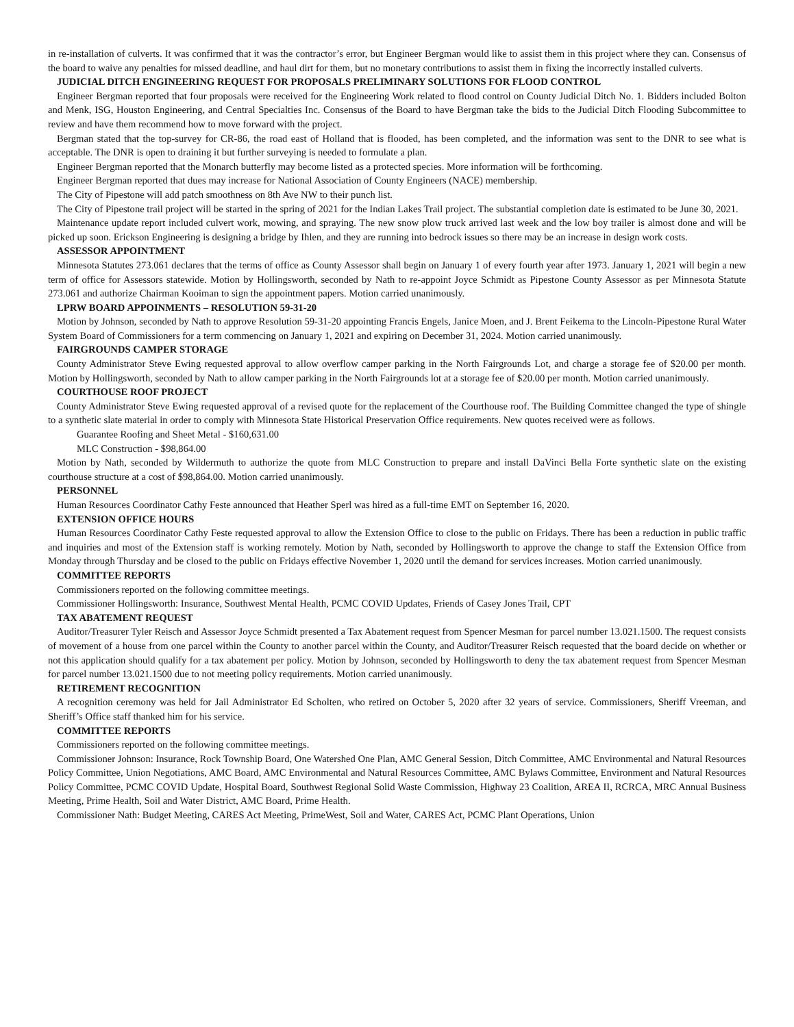in re-installation of culverts. It was confirmed that it was the contractor’s error, but Engineer Bergman would like to assist them in this project where they can. Consensus of the board to waive any penalties for missed deadline, and haul dirt for them, but no monetary contributions to assist them in fixing the incorrectly installed culverts.
JUDICIAL DITCH ENGINEERING REQUEST FOR PROPOSALS PRELIMINARY SOLUTIONS FOR FLOOD CONTROL
Engineer Bergman reported that four proposals were received for the Engineering Work related to flood control on County Judicial Ditch No. 1. Bidders included Bolton and Menk, ISG, Houston Engineering, and Central Specialties Inc. Consensus of the Board to have Bergman take the bids to the Judicial Ditch Flooding Subcommittee to review and have them recommend how to move forward with the project.
Bergman stated that the top-survey for CR-86, the road east of Holland that is flooded, has been completed, and the information was sent to the DNR to see what is acceptable. The DNR is open to draining it but further surveying is needed to formulate a plan.
Engineer Bergman reported that the Monarch butterfly may become listed as a protected species. More information will be forthcoming.
Engineer Bergman reported that dues may increase for National Association of County Engineers (NACE) membership.
The City of Pipestone will add patch smoothness on 8th Ave NW to their punch list.
The City of Pipestone trail project will be started in the spring of 2021 for the Indian Lakes Trail project. The substantial completion date is estimated to be June 30, 2021.
Maintenance update report included culvert work, mowing, and spraying. The new snow plow truck arrived last week and the low boy trailer is almost done and will be picked up soon. Erickson Engineering is designing a bridge by Ihlen, and they are running into bedrock issues so there may be an increase in design work costs.
ASSESSOR APPOINTMENT
Minnesota Statutes 273.061 declares that the terms of office as County Assessor shall begin on January 1 of every fourth year after 1973. January 1, 2021 will begin a new term of office for Assessors statewide. Motion by Hollingsworth, seconded by Nath to re-appoint Joyce Schmidt as Pipestone County Assessor as per Minnesota Statute 273.061 and authorize Chairman Kooiman to sign the appointment papers. Motion carried unanimously.
LPRW BOARD APPOINMENTS – RESOLUTION 59-31-20
Motion by Johnson, seconded by Nath to approve Resolution 59-31-20 appointing Francis Engels, Janice Moen, and J. Brent Feikema to the Lincoln-Pipestone Rural Water System Board of Commissioners for a term commencing on January 1, 2021 and expiring on December 31, 2024. Motion carried unanimously.
FAIRGROUNDS CAMPER STORAGE
County Administrator Steve Ewing requested approval to allow overflow camper parking in the North Fairgrounds Lot, and charge a storage fee of $20.00 per month. Motion by Hollingsworth, seconded by Nath to allow camper parking in the North Fairgrounds lot at a storage fee of $20.00 per month. Motion carried unanimously.
COURTHOUSE ROOF PROJECT
County Administrator Steve Ewing requested approval of a revised quote for the replacement of the Courthouse roof. The Building Committee changed the type of shingle to a synthetic slate material in order to comply with Minnesota State Historical Preservation Office requirements. New quotes received were as follows.
Guarantee Roofing and Sheet Metal - $160,631.00
MLC Construction - $98,864.00
Motion by Nath, seconded by Wildermuth to authorize the quote from MLC Construction to prepare and install DaVinci Bella Forte synthetic slate on the existing courthouse structure at a cost of $98,864.00. Motion carried unanimously.
PERSONNEL
Human Resources Coordinator Cathy Feste announced that Heather Sperl was hired as a full-time EMT on September 16, 2020.
EXTENSION OFFICE HOURS
Human Resources Coordinator Cathy Feste requested approval to allow the Extension Office to close to the public on Fridays. There has been a reduction in public traffic and inquiries and most of the Extension staff is working remotely. Motion by Nath, seconded by Hollingsworth to approve the change to staff the Extension Office from Monday through Thursday and be closed to the public on Fridays effective November 1, 2020 until the demand for services increases. Motion carried unanimously.
COMMITTEE REPORTS
Commissioners reported on the following committee meetings.
Commissioner Hollingsworth: Insurance, Southwest Mental Health, PCMC COVID Updates, Friends of Casey Jones Trail, CPT
TAX ABATEMENT REQUEST
Auditor/Treasurer Tyler Reisch and Assessor Joyce Schmidt presented a Tax Abatement request from Spencer Mesman for parcel number 13.021.1500. The request consists of movement of a house from one parcel within the County to another parcel within the County, and Auditor/Treasurer Reisch requested that the board decide on whether or not this application should qualify for a tax abatement per policy. Motion by Johnson, seconded by Hollingsworth to deny the tax abatement request from Spencer Mesman for parcel number 13.021.1500 due to not meeting policy requirements. Motion carried unanimously.
RETIREMENT RECOGNITION
A recognition ceremony was held for Jail Administrator Ed Scholten, who retired on October 5, 2020 after 32 years of service. Commissioners, Sheriff Vreeman, and Sheriff’s Office staff thanked him for his service.
COMMITTEE REPORTS
Commissioners reported on the following committee meetings.
Commissioner Johnson: Insurance, Rock Township Board, One Watershed One Plan, AMC General Session, Ditch Committee, AMC Environmental and Natural Resources Policy Committee, Union Negotiations, AMC Board, AMC Environmental and Natural Resources Committee, AMC Bylaws Committee, Environment and Natural Resources Policy Committee, PCMC COVID Update, Hospital Board, Southwest Regional Solid Waste Commission, Highway 23 Coalition, AREA II, RCRCA, MRC Annual Business Meeting, Prime Health, Soil and Water District, AMC Board, Prime Health.
Commissioner Nath: Budget Meeting, CARES Act Meeting, PrimeWest, Soil and Water, CARES Act, PCMC Plant Operations, Union